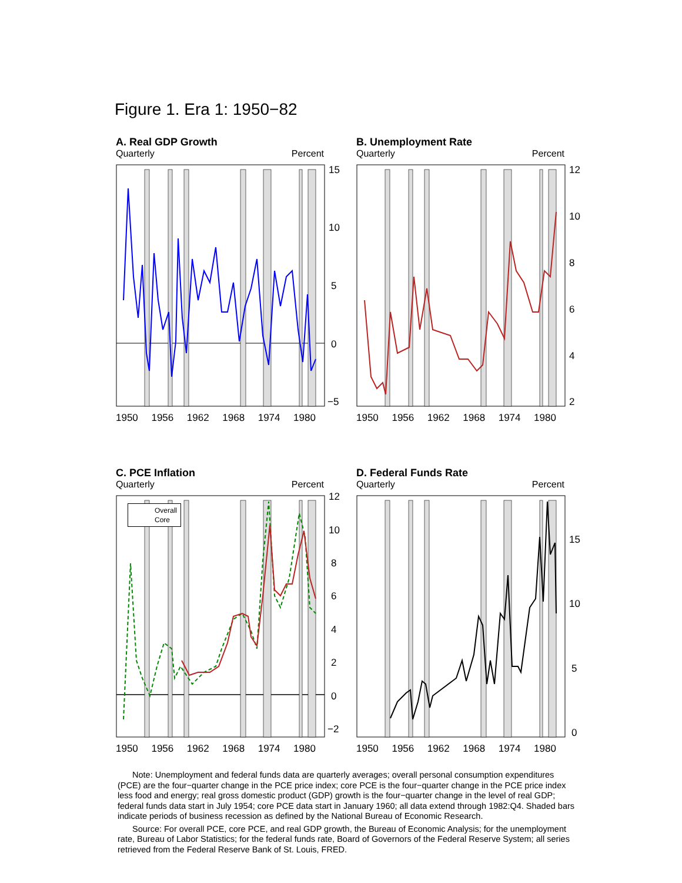Figure 1. Era 1: 1950−82
A. Real GDP Growth
Quarterly Percent
15
10
5
0
−5
1950 1956 1962 1968 1974 1980
B. Unemployment Rate
Quarterly Percent
12
10
8
6
4
2
1950 1956 1962 1968 1974 1980
C. PCE Inflation
Quarterly Percent
Overall
Core
12
10
8
6
4
2
0
−2
1950 1956 1962 1968 1974 1980
D. Federal Funds Rate
Quarterly Percent
15
10
5
0
1950 1956 1962 1968 1974 1980
Note: Unemployment and federal funds data are quarterly averages; overall personal consumption expenditures (PCE) are the four−quarter change in the PCE price index; core PCE is the four−quarter change in the PCE price index less food and energy; real gross domestic product (GDP) growth is the four−quarter change in the level of real GDP; federal funds data start in July 1954; core PCE data start in January 1960; all data extend through 1982:Q4. Shaded bars indicate periods of business recession as defined by the National Bureau of Economic Research.
Source: For overall PCE, core PCE, and real GDP growth, the Bureau of Economic Analysis; for the unemployment rate, Bureau of Labor Statistics; for the federal funds rate, Board of Governors of the Federal Reserve System; all series retrieved from the Federal Reserve Bank of St. Louis, FRED.